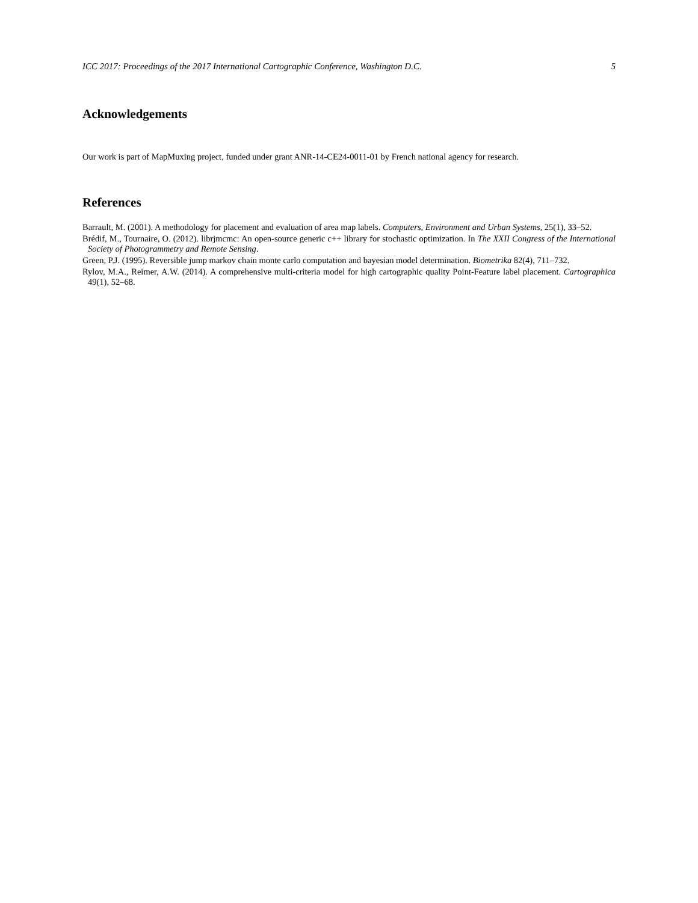ICC 2017: Proceedings of the 2017 International Cartographic Conference, Washington D.C. 5
Acknowledgements
Our work is part of MapMuxing project, funded under grant ANR-14-CE24-0011-01 by French national agency for research.
References
Barrault, M. (2001). A methodology for placement and evaluation of area map labels. Computers, Environment and Urban Systems, 25(1), 33–52.
Brédif, M., Tournaire, O. (2012). librjmcmc: An open-source generic c++ library for stochastic optimization. In The XXII Congress of the International Society of Photogrammetry and Remote Sensing.
Green, P.J. (1995). Reversible jump markov chain monte carlo computation and bayesian model determination. Biometrika 82(4), 711–732.
Rylov, M.A., Reimer, A.W. (2014). A comprehensive multi-criteria model for high cartographic quality Point-Feature label placement. Cartographica 49(1), 52–68.